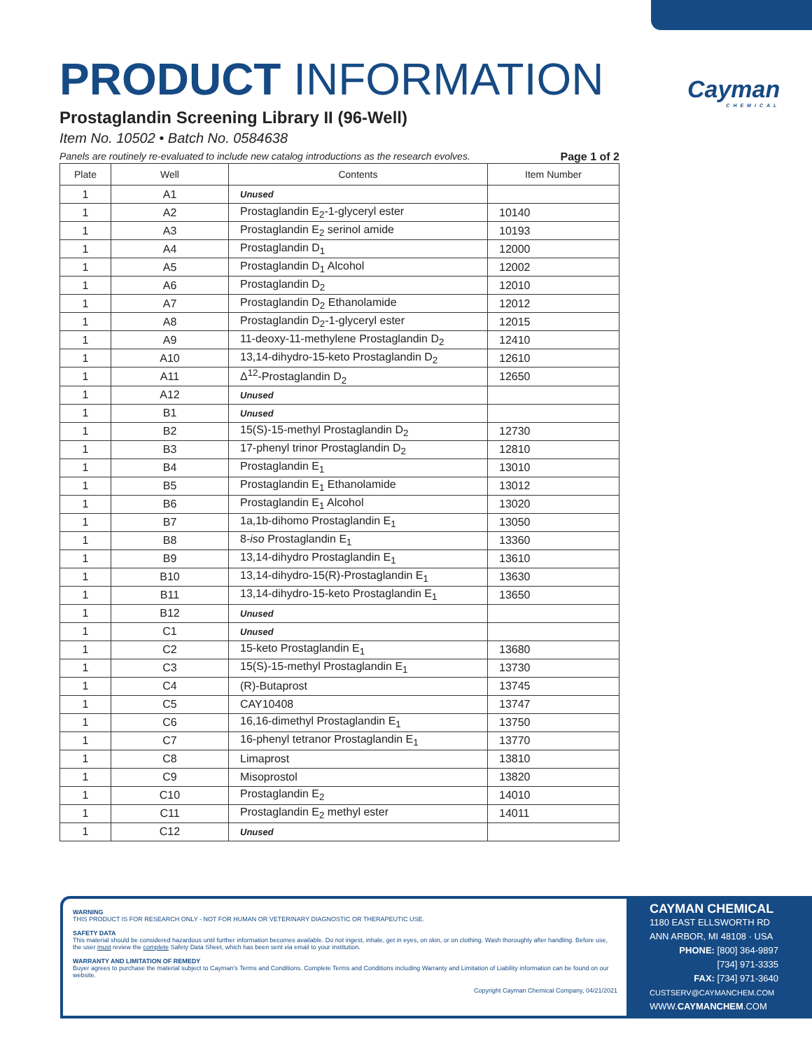Cayman
CHEMICAL
PRODUCT INFORMATION
Prostaglandin Screening Library II (96-Well)
Item No. 10502 • Batch No. 0584638
Panels are routinely re-evaluated to include new catalog introductions as the research evolves. Page 1 of 2
| Plate | Well | Contents | Item Number |
| --- | --- | --- | --- |
| 1 | A1 | Unused | |
| 1 | A2 | Prostaglandin E<sub>2</sub>-1-glyceryl ester | 10140 |
| 1 | A3 | Prostaglandin E<sub>2</sub> serinol amide | 10193 |
| 1 | A4 | Prostaglandin D<sub>1</sub> | 12000 |
| 1 | A5 | Prostaglandin D<sub>1</sub> Alcohol | 12002 |
| 1 | A6 | Prostaglandin D<sub>2</sub> | 12010 |
| 1 | A7 | Prostaglandin D<sub>2</sub> Ethanolamide | 12012 |
| 1 | A8 | Prostaglandin D<sub>2</sub>-1-glyceryl ester | 12015 |
| 1 | A9 | 11-deoxy-11-methylene Prostaglandin D<sub>2</sub> | 12410 |
| 1 | A10 | 13,14-dihydro-15-keto Prostaglandin D<sub>2</sub> | 12610 |
| 1 | A11 | Δ<sup>12</sup>-Prostaglandin D<sub>2</sub> | 12650 |
| 1 | A12 | Unused | |
| 1 | B1 | Unused | |
| 1 | B2 | 15(S)-15-methyl Prostaglandin D<sub>2</sub> | 12730 |
| 1 | B3 | 17-phenyl trinor Prostaglandin D<sub>2</sub> | 12810 |
| 1 | B4 | Prostaglandin E<sub>1</sub> | 13010 |
| 1 | B5 | Prostaglandin E<sub>1</sub> Ethanolamide | 13012 |
| 1 | B6 | Prostaglandin E<sub>1</sub> Alcohol | 13020 |
| 1 | B7 | 1a,1b-dihomo Prostaglandin E<sub>1</sub> | 13050 |
| 1 | B8 | 8- iso Prostaglandin E<sub>1</sub> | 13360 |
| 1 | B9 | 13,14-dihydro Prostaglandin E<sub>1</sub> | 13610 |
| 1 | B10 | 13,14-dihydro-15(R)-Prostaglandin E<sub>1</sub> | 13630 |
| 1 | B11 | 13,14-dihydro-15-keto Prostaglandin E<sub>1</sub> | 13650 |
| 1 | B12 | Unused | |
| 1 | C1 | Unused | |
| 1 | C2 | 15-keto Prostaglandin E<sub>1</sub> | 13680 |
| 1 | C3 | 15(S)-15-methyl Prostaglandin E<sub>1</sub> | 13730 |
| 1 | C4 | (R)-Butaprost | 13745 |
| 1 | C5 | CAY10408 | 13747 |
| 1 | C6 | 16,16-dimethyl Prostaglandin E<sub>1</sub> | 13750 |
| 1 | C7 | 16-phenyl tetranor Prostaglandin E<sub>1</sub> | 13770 |
| 1 | C8 | Limaprost | 13810 |
| 1 | C9 | Misoprostol | 13820 |
| 1 | C10 | Prostaglandin E<sub>2</sub> | 14010 |
| 1 | C11 | Prostaglandin E<sub>2</sub> methyl ester | 14011 |
| 1 | C12 | Unused | |
WARNING
THIS PRODUCT IS FOR RESEARCH ONLY - NOT FOR HUMAN OR VETERINARY DIAGNOSTIC OR THERAPEUTIC USE.
SAFETY DATA
This material should be considered hazardous until further information becomes available. Do not ingest, inhale, get in eyes, on skin, or on clothing. Wash thoroughly after handling. Before use, the user must review the complete Safety Data Sheet, which has been sent via email to your institution.
WARRANTY AND LIMITATION OF REMEDY
Buyer agrees to purchase the material subject to Cayman's Terms and Conditions. Complete Terms and Conditions including Warranty and Limitation of Liability information can be found on our website.
Copyright Cayman Chemical Company, 04/21/2021
CAYMAN CHEMICAL
1180 EAST ELLSWORTH RD
ANN ARBOR, MI 48108 · USA
PHONE: [800] 364-9897
[734] 971-3335
FAX: [734] 971-3640
CUSTSERV@CAYMANCHEM.COM
WWW.CAYMANCHEM.COM